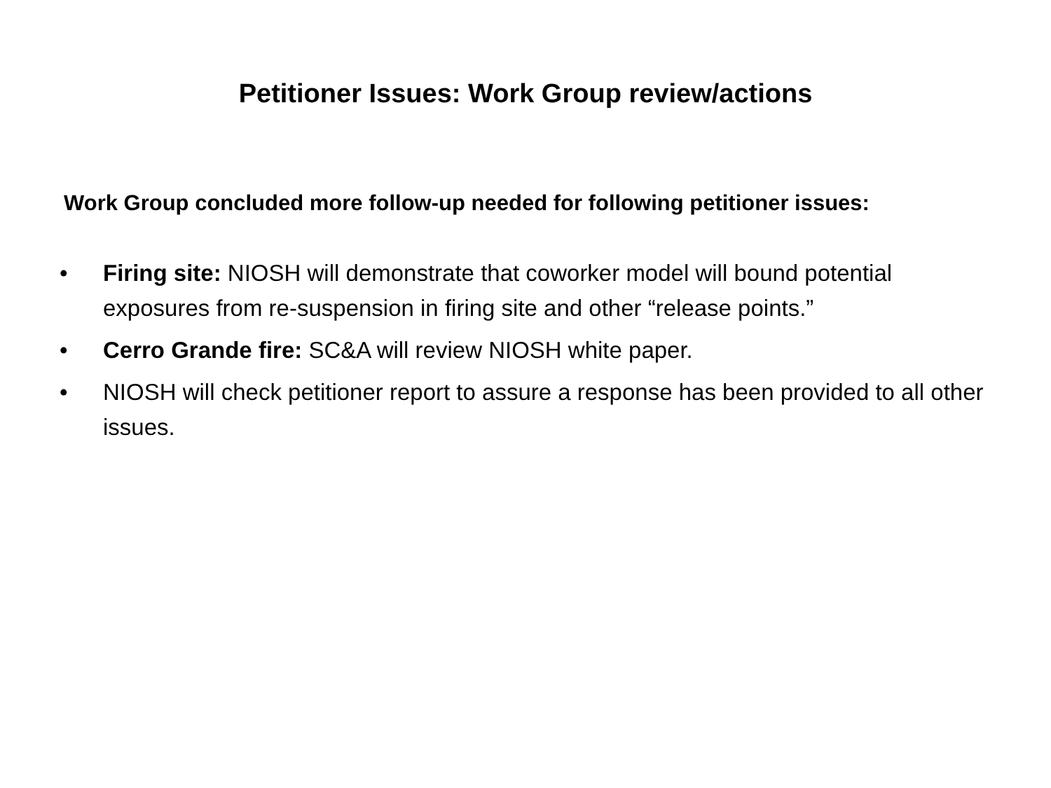Petitioner Issues: Work Group review/actions
Work Group concluded more follow-up needed for following petitioner issues:
• Firing site: NIOSH will demonstrate that coworker model will bound potential exposures from re-suspension in firing site and other “release points.”
• Cerro Grande fire: SC&A will review NIOSH white paper.
• NIOSH will check petitioner report to assure a response has been provided to all other issues.